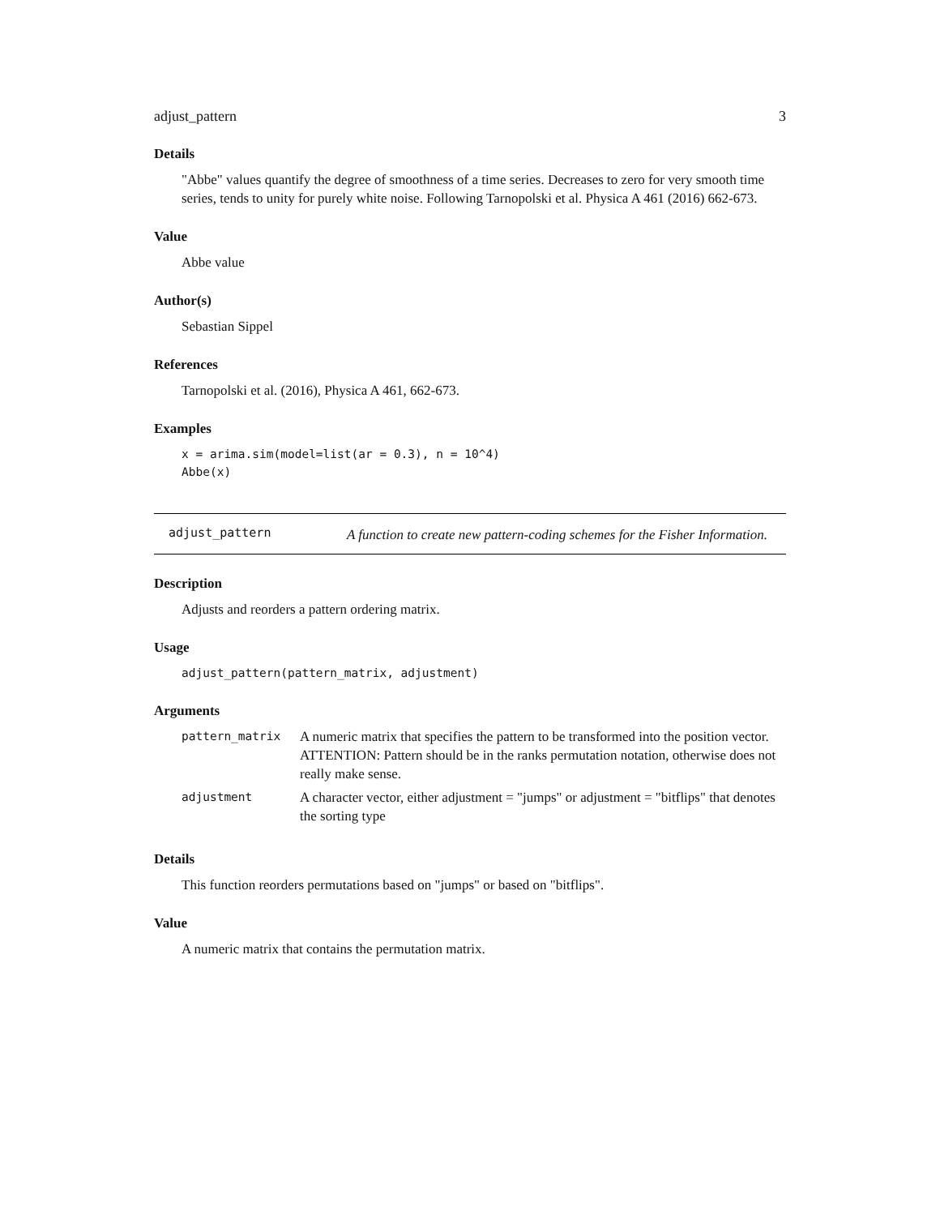adjust_pattern 3
Details
"Abbe" values quantify the degree of smoothness of a time series. Decreases to zero for very smooth time series, tends to unity for purely white noise. Following Tarnopolski et al. Physica A 461 (2016) 662-673.
Value
Abbe value
Author(s)
Sebastian Sippel
References
Tarnopolski et al. (2016), Physica A 461, 662-673.
Examples
x = arima.sim(model=list(ar = 0.3), n = 10^4)
Abbe(x)
adjust_pattern
A function to create new pattern-coding schemes for the Fisher Information.
Description
Adjusts and reorders a pattern ordering matrix.
Usage
adjust_pattern(pattern_matrix, adjustment)
Arguments
| pattern_matrix | A numeric matrix that specifies the pattern to be transformed into the position vector. ATTENTION: Pattern should be in the ranks permutation notation, otherwise does not really make sense. |
| adjustment | A character vector, either adjustment = "jumps" or adjustment = "bitflips" that denotes the sorting type |
Details
This function reorders permutations based on "jumps" or based on "bitflips".
Value
A numeric matrix that contains the permutation matrix.